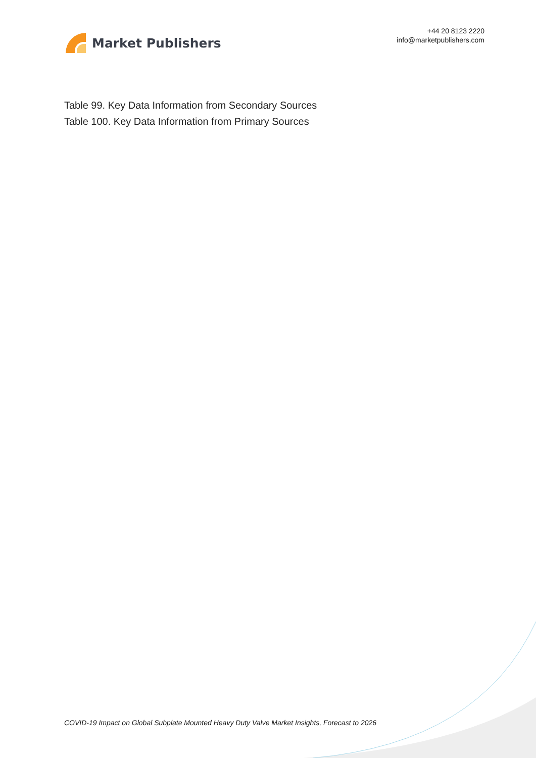Market Publishers
+44 20 8123 2220
info@marketpublishers.com
Table 99. Key Data Information from Secondary Sources
Table 100. Key Data Information from Primary Sources
COVID-19 Impact on Global Subplate Mounted Heavy Duty Valve Market Insights, Forecast to 2026